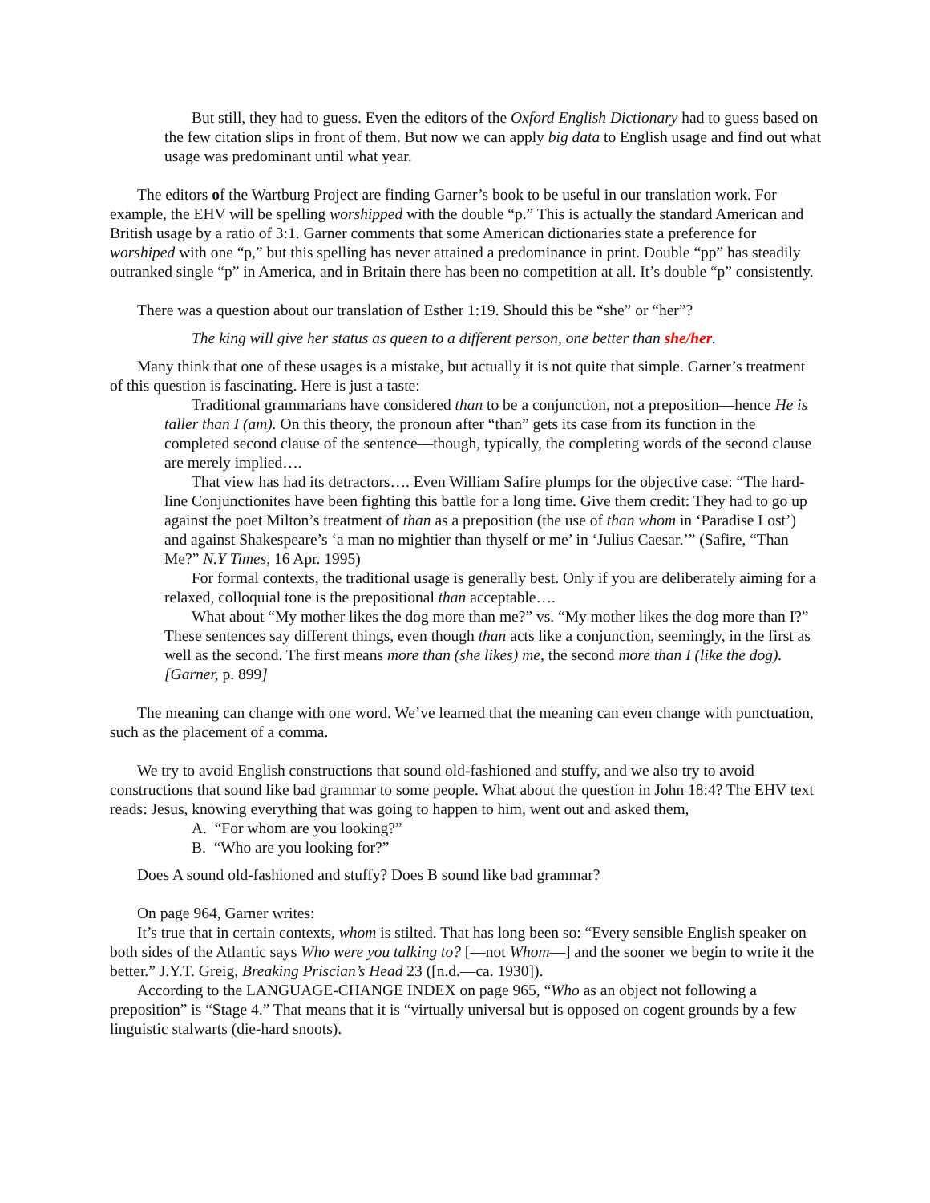But still, they had to guess. Even the editors of the Oxford English Dictionary had to guess based on the few citation slips in front of them. But now we can apply big data to English usage and find out what usage was predominant until what year.
The editors of the Wartburg Project are finding Garner’s book to be useful in our translation work. For example, the EHV will be spelling worshipped with the double “p.” This is actually the standard American and British usage by a ratio of 3:1. Garner comments that some American dictionaries state a preference for worshiped with one “p,” but this spelling has never attained a predominance in print. Double “pp” has steadily outranked single “p” in America, and in Britain there has been no competition at all. It’s double “p” consistently.
There was a question about our translation of Esther 1:19. Should this be “she” or “her”?
The king will give her status as queen to a different person, one better than she/her.
Many think that one of these usages is a mistake, but actually it is not quite that simple. Garner’s treatment of this question is fascinating. Here is just a taste:
Traditional grammarians have considered than to be a conjunction, not a preposition—hence He is taller than I (am). On this theory, the pronoun after “than” gets its case from its function in the completed second clause of the sentence—though, typically, the completing words of the second clause are merely implied….
That view has had its detractors…. Even William Safire plumps for the objective case: “The hard-line Conjunctionites have been fighting this battle for a long time. Give them credit: They had to go up against the poet Milton’s treatment of than as a preposition (the use of than whom in ‘Paradise Lost’) and against Shakespeare’s ‘a man no mightier than thyself or me’ in ‘Julius Caesar.’” (Safire, “Than Me?” N.Y Times, 16 Apr. 1995)
For formal contexts, the traditional usage is generally best. Only if you are deliberately aiming for a relaxed, colloquial tone is the prepositional than acceptable….
What about “My mother likes the dog more than me?” vs. “My mother likes the dog more than I?” These sentences say different things, even though than acts like a conjunction, seemingly, in the first as well as the second. The first means more than (she likes) me, the second more than I (like the dog). [Garner, p. 899]
The meaning can change with one word. We’ve learned that the meaning can even change with punctuation, such as the placement of a comma.
We try to avoid English constructions that sound old-fashioned and stuffy, and we also try to avoid constructions that sound like bad grammar to some people. What about the question in John 18:4? The EHV text reads: Jesus, knowing everything that was going to happen to him, went out and asked them,
A. “For whom are you looking?”
B. “Who are you looking for?”
Does A sound old-fashioned and stuffy? Does B sound like bad grammar?
On page 964, Garner writes:
It’s true that in certain contexts, whom is stilted. That has long been so: “Every sensible English speaker on both sides of the Atlantic says Who were you talking to? [—not Whom—] and the sooner we begin to write it the better.” J.Y.T. Greig, Breaking Priscian’s Head 23 ([n.d.—ca. 1930]).
According to the LANGUAGE-CHANGE INDEX on page 965, “Who as an object not following a preposition” is “Stage 4.” That means that it is “virtually universal but is opposed on cogent grounds by a few linguistic stalwarts (die-hard snoots).